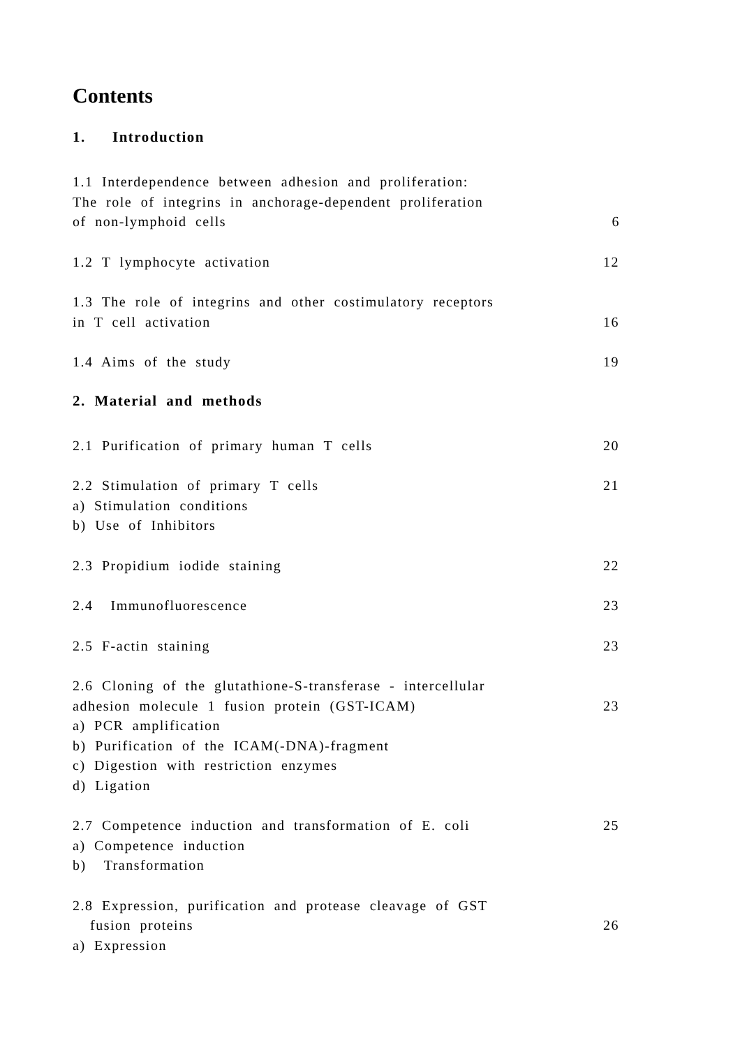Contents
1. Introduction
1.1 Interdependence between adhesion and proliferation:
The role of integrins in anchorage-dependent proliferation
of non-lymphoid cells 6
1.2 T lymphocyte activation 12
1.3 The role of integrins and other costimulatory receptors
in T cell activation 16
1.4 Aims of the study 19
2. Material and methods
2.1 Purification of primary human T cells 20
2.2 Stimulation of primary T cells 21
a) Stimulation conditions
b) Use of Inhibitors
2.3 Propidium iodide staining 22
2.4 Immunofluorescence 23
2.5 F-actin staining 23
2.6 Cloning of the glutathione-S-transferase - intercellular
adhesion molecule 1 fusion protein (GST-ICAM) 23
a) PCR amplification
b) Purification of the ICAM(-DNA)-fragment
c) Digestion with restriction enzymes
d) Ligation
2.7 Competence induction and transformation of E. coli 25
a) Competence induction
b) Transformation
2.8 Expression, purification and protease cleavage of GST
fusion proteins 26
a) Expression